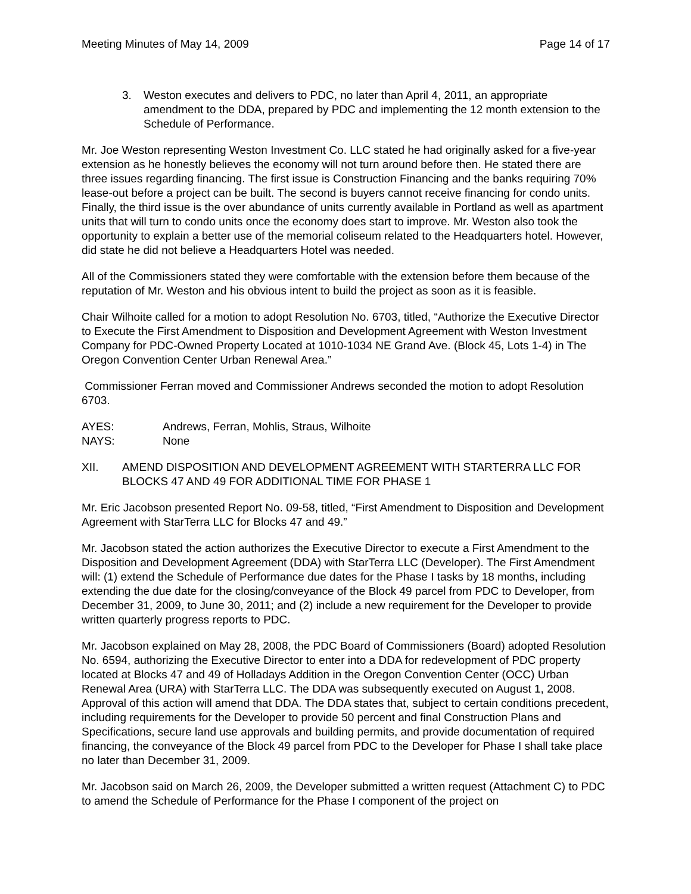Meeting Minutes of May 14, 2009 Page 14 of 17
3. Weston executes and delivers to PDC, no later than April 4, 2011, an appropriate amendment to the DDA, prepared by PDC and implementing the 12 month extension to the Schedule of Performance.
Mr. Joe Weston representing Weston Investment Co. LLC stated he had originally asked for a five-year extension as he honestly believes the economy will not turn around before then. He stated there are three issues regarding financing. The first issue is Construction Financing and the banks requiring 70% lease-out before a project can be built. The second is buyers cannot receive financing for condo units. Finally, the third issue is the over abundance of units currently available in Portland as well as apartment units that will turn to condo units once the economy does start to improve. Mr. Weston also took the opportunity to explain a better use of the memorial coliseum related to the Headquarters hotel. However, did state he did not believe a Headquarters Hotel was needed.
All of the Commissioners stated they were comfortable with the extension before them because of the reputation of Mr. Weston and his obvious intent to build the project as soon as it is feasible.
Chair Wilhoite called for a motion to adopt Resolution No. 6703, titled, “Authorize the Executive Director to Execute the First Amendment to Disposition and Development Agreement with Weston Investment Company for PDC-Owned Property Located at 1010-1034 NE Grand Ave. (Block 45, Lots 1-4) in The Oregon Convention Center Urban Renewal Area.”
Commissioner Ferran moved and Commissioner Andrews seconded the motion to adopt Resolution 6703.
AYES: Andrews, Ferran, Mohlis, Straus, Wilhoite
NAYS: None
XII. AMEND DISPOSITION AND DEVELOPMENT AGREEMENT WITH STARTERRA LLC FOR BLOCKS 47 AND 49 FOR ADDITIONAL TIME FOR PHASE 1
Mr. Eric Jacobson presented Report No. 09-58, titled, “First Amendment to Disposition and Development Agreement with StarTerra LLC for Blocks 47 and 49.”
Mr. Jacobson stated the action authorizes the Executive Director to execute a First Amendment to the Disposition and Development Agreement (DDA) with StarTerra LLC (Developer). The First Amendment will: (1) extend the Schedule of Performance due dates for the Phase I tasks by 18 months, including extending the due date for the closing/conveyance of the Block 49 parcel from PDC to Developer, from December 31, 2009, to June 30, 2011; and (2) include a new requirement for the Developer to provide written quarterly progress reports to PDC.
Mr. Jacobson explained on May 28, 2008, the PDC Board of Commissioners (Board) adopted Resolution No. 6594, authorizing the Executive Director to enter into a DDA for redevelopment of PDC property located at Blocks 47 and 49 of Holladays Addition in the Oregon Convention Center (OCC) Urban Renewal Area (URA) with StarTerra LLC. The DDA was subsequently executed on August 1, 2008. Approval of this action will amend that DDA. The DDA states that, subject to certain conditions precedent, including requirements for the Developer to provide 50 percent and final Construction Plans and Specifications, secure land use approvals and building permits, and provide documentation of required financing, the conveyance of the Block 49 parcel from PDC to the Developer for Phase I shall take place no later than December 31, 2009.
Mr. Jacobson said on March 26, 2009, the Developer submitted a written request (Attachment C) to PDC to amend the Schedule of Performance for the Phase I component of the project on